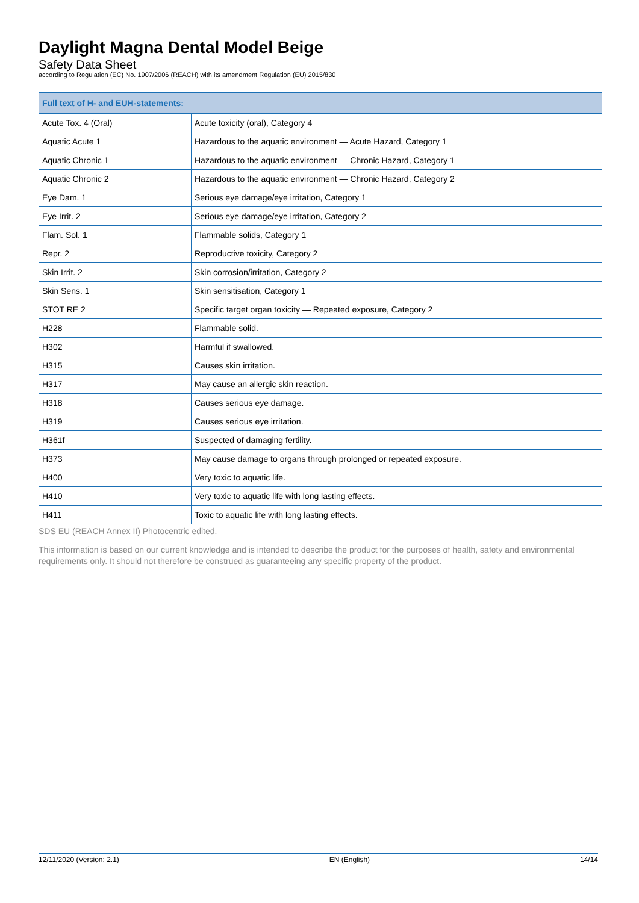Daylight Magna Dental Model Beige
Safety Data Sheet
according to Regulation (EC) No. 1907/2006 (REACH) with its amendment Regulation (EU) 2015/830
| Full text of H- and EUH-statements: | |
| --- | --- |
| Acute Tox. 4 (Oral) | Acute toxicity (oral), Category 4 |
| Aquatic Acute 1 | Hazardous to the aquatic environment — Acute Hazard, Category 1 |
| Aquatic Chronic 1 | Hazardous to the aquatic environment — Chronic Hazard, Category 1 |
| Aquatic Chronic 2 | Hazardous to the aquatic environment — Chronic Hazard, Category 2 |
| Eye Dam. 1 | Serious eye damage/eye irritation, Category 1 |
| Eye Irrit. 2 | Serious eye damage/eye irritation, Category 2 |
| Flam. Sol. 1 | Flammable solids, Category 1 |
| Repr. 2 | Reproductive toxicity, Category 2 |
| Skin Irrit. 2 | Skin corrosion/irritation, Category 2 |
| Skin Sens. 1 | Skin sensitisation, Category 1 |
| STOT RE 2 | Specific target organ toxicity — Repeated exposure, Category 2 |
| H228 | Flammable solid. |
| H302 | Harmful if swallowed. |
| H315 | Causes skin irritation. |
| H317 | May cause an allergic skin reaction. |
| H318 | Causes serious eye damage. |
| H319 | Causes serious eye irritation. |
| H361f | Suspected of damaging fertility. |
| H373 | May cause damage to organs through prolonged or repeated exposure. |
| H400 | Very toxic to aquatic life. |
| H410 | Very toxic to aquatic life with long lasting effects. |
| H411 | Toxic to aquatic life with long lasting effects. |
SDS EU (REACH Annex II) Photocentric edited.
This information is based on our current knowledge and is intended to describe the product for the purposes of health, safety and environmental requirements only. It should not therefore be construed as guaranteeing any specific property of the product.
12/11/2020 (Version: 2.1) EN (English) 14/14